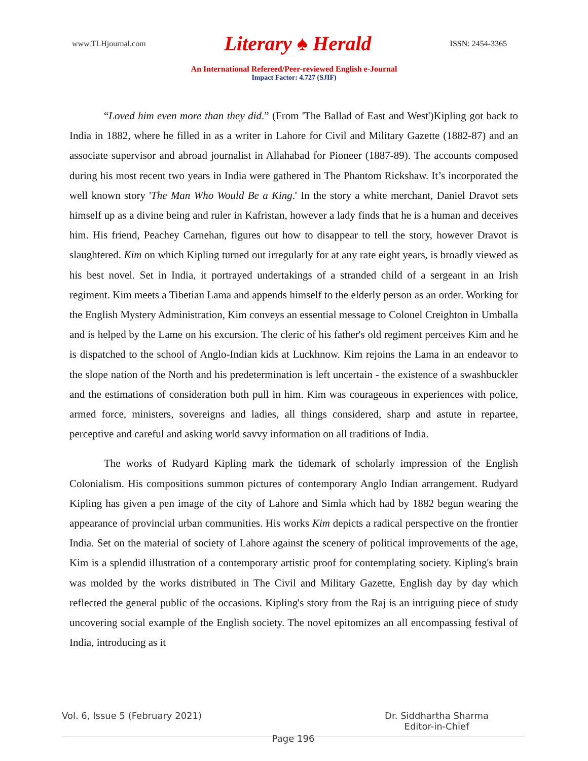www.TLHjournal.com Literary ♠ Herald ISSN: 2454-3365
An International Refereed/Peer-reviewed English e-Journal
Impact Factor: 4.727 (SJIF)
“Loved him even more than they did.” (From 'The Ballad of East and West')Kipling got back to India in 1882, where he filled in as a writer in Lahore for Civil and Military Gazette (1882-87) and an associate supervisor and abroad journalist in Allahabad for Pioneer (1887-89). The accounts composed during his most recent two years in India were gathered in The Phantom Rickshaw. It’s incorporated the well known story 'The Man Who Would Be a King.' In the story a white merchant, Daniel Dravot sets himself up as a divine being and ruler in Kafristan, however a lady finds that he is a human and deceives him. His friend, Peachey Carnehan, figures out how to disappear to tell the story, however Dravot is slaughtered. Kim on which Kipling turned out irregularly for at any rate eight years, is broadly viewed as his best novel. Set in India, it portrayed undertakings of a stranded child of a sergeant in an Irish regiment. Kim meets a Tibetian Lama and appends himself to the elderly person as an order. Working for the English Mystery Administration, Kim conveys an essential message to Colonel Creighton in Umballa and is helped by the Lame on his excursion. The cleric of his father's old regiment perceives Kim and he is dispatched to the school of Anglo-Indian kids at Luckhnow. Kim rejoins the Lama in an endeavor to the slope nation of the North and his predetermination is left uncertain - the existence of a swashbuckler and the estimations of consideration both pull in him. Kim was courageous in experiences with police, armed force, ministers, sovereigns and ladies, all things considered, sharp and astute in repartee, perceptive and careful and asking world savvy information on all traditions of India.
The works of Rudyard Kipling mark the tidemark of scholarly impression of the English Colonialism. His compositions summon pictures of contemporary Anglo Indian arrangement. Rudyard Kipling has given a pen image of the city of Lahore and Simla which had by 1882 begun wearing the appearance of provincial urban communities. His works Kim depicts a radical perspective on the frontier India. Set on the material of society of Lahore against the scenery of political improvements of the age, Kim is a splendid illustration of a contemporary artistic proof for contemplating society. Kipling's brain was molded by the works distributed in The Civil and Military Gazette, English day by day which reflected the general public of the occasions. Kipling's story from the Raj is an intriguing piece of study uncovering social example of the English society. The novel epitomizes an all encompassing festival of India, introducing as it
Vol. 6, Issue 5 (February 2021) Page 196 Dr. Siddhartha Sharma
Editor-in-Chief